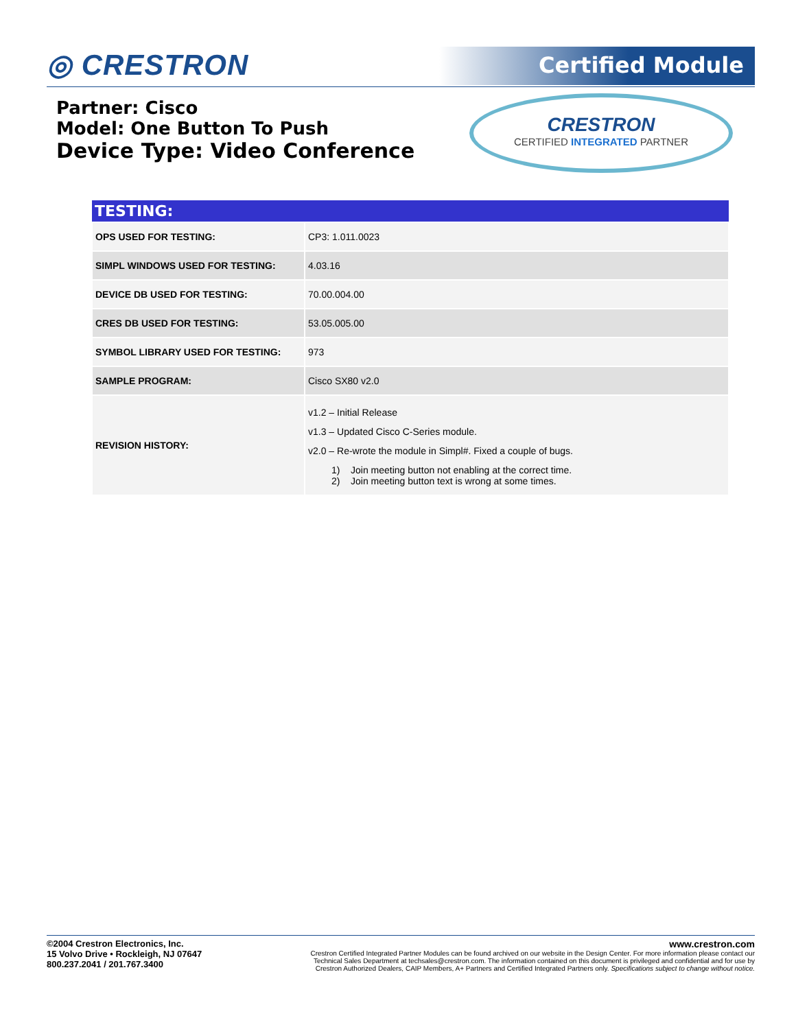◎ CRESTRON Certified Module
Partner: Cisco
Model: One Button To Push
Device Type: Video Conference
CRESTRON
CERTIFIED INTEGRATED PARTNER
| TESTING: | |
| --- | --- |
| OPS USED FOR TESTING: | CP3: 1.011.0023 |
| SIMPL WINDOWS USED FOR TESTING: | 4.03.16 |
| DEVICE DB USED FOR TESTING: | 70.00.004.00 |
| CRES DB USED FOR TESTING: | 53.05.005.00 |
| SYMBOL LIBRARY USED FOR TESTING: | 973 |
| SAMPLE PROGRAM: | Cisco SX80 v2.0 |
| REVISION HISTORY: | v1.2 – Initial Release v1.3 – Updated Cisco C-Series module. v2.0 – Re-wrote the module in Simpl#. Fixed a couple of bugs. 1) Join meeting button not enabling at the correct time. 2) Join meeting button text is wrong at some times. |
©2004 Crestron Electronics, Inc.
15 Volvo Drive • Rockleigh, NJ 07647
800.237.2041 / 201.767.3400
www.crestron.com
Crestron Certified Integrated Partner Modules can be found archived on our website in the Design Center. For more information please contact our
Technical Sales Department at techsales@crestron.com. The information contained on this document is privileged and confidential and for use by
Crestron Authorized Dealers, CAIP Members, A+ Partners and Certified Integrated Partners only. Specifications subject to change without notice.